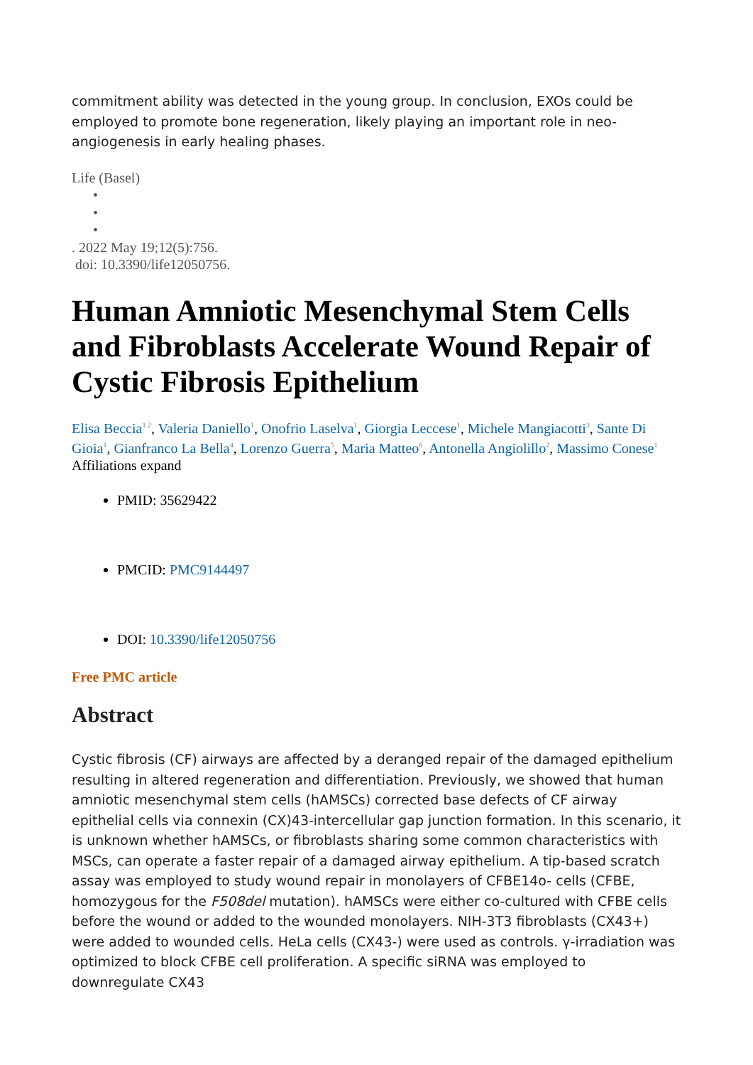commitment ability was detected in the young group. In conclusion, EXOs could be employed to promote bone regeneration, likely playing an important role in neo-angiogenesis in early healing phases.
Life (Basel)
•
•
•
. 2022 May 19;12(5):756.
doi: 10.3390/life12050756.
Human Amniotic Mesenchymal Stem Cells and Fibroblasts Accelerate Wound Repair of Cystic Fibrosis Epithelium
Elisa Beccia<sup>1 2</sup>, Valeria Daniello<sup>1</sup>, Onofrio Laselva<sup>1</sup>, Giorgia Leccese<sup>1</sup>, Michele Mangiacotti<sup>3</sup>, Sante Di Gioia<sup>1</sup>, Gianfranco La Bella<sup>4</sup>, Lorenzo Guerra<sup>5</sup>, Maria Matteo<sup>6</sup>, Antonella Angiolillo<sup>2</sup>, Massimo Conese<sup>1</sup>
Affiliations expand
PMID: 35629422
PMCID: PMC9144497
DOI: 10.3390/life12050756
Free PMC article
Abstract
Cystic fibrosis (CF) airways are affected by a deranged repair of the damaged epithelium resulting in altered regeneration and differentiation. Previously, we showed that human amniotic mesenchymal stem cells (hAMSCs) corrected base defects of CF airway epithelial cells via connexin (CX)43-intercellular gap junction formation. In this scenario, it is unknown whether hAMSCs, or fibroblasts sharing some common characteristics with MSCs, can operate a faster repair of a damaged airway epithelium. A tip-based scratch assay was employed to study wound repair in monolayers of CFBE14o- cells (CFBE, homozygous for the F508del mutation). hAMSCs were either co-cultured with CFBE cells before the wound or added to the wounded monolayers. NIH-3T3 fibroblasts (CX43+) were added to wounded cells. HeLa cells (CX43-) were used as controls. γ-irradiation was optimized to block CFBE cell proliferation. A specific siRNA was employed to downregulate CX43